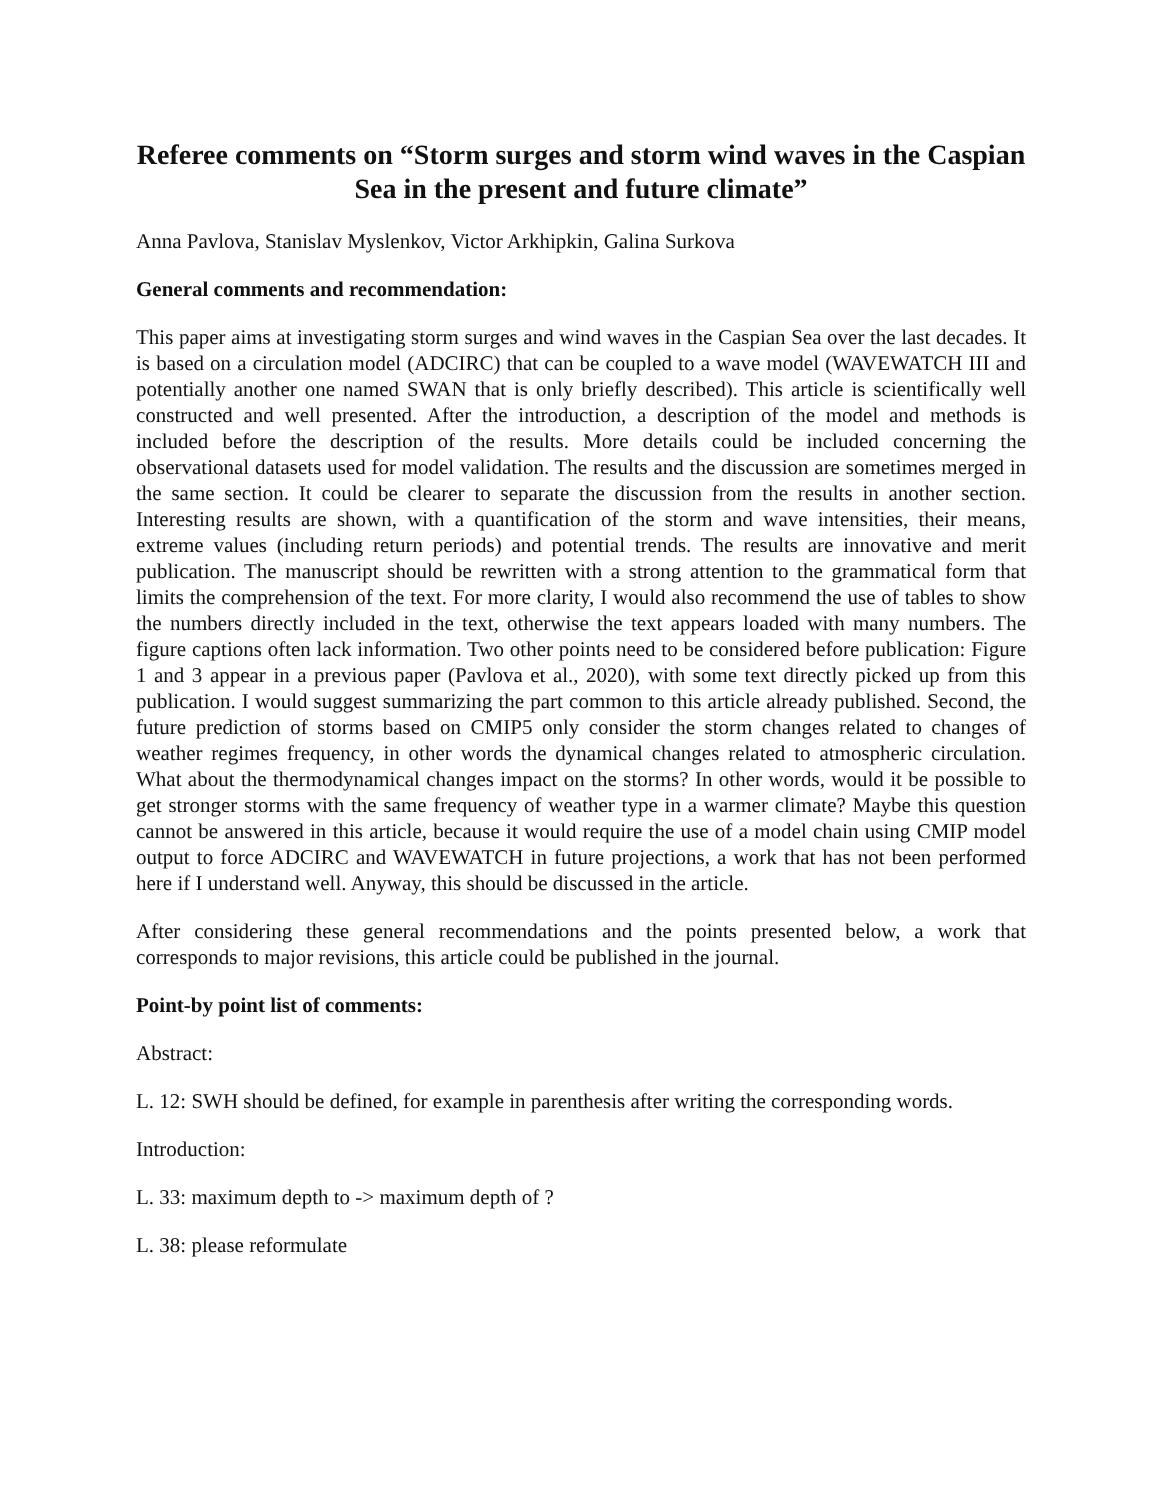Referee comments on “Storm surges and storm wind waves in the Caspian Sea in the present and future climate”
Anna Pavlova, Stanislav Myslenkov, Victor Arkhipkin, Galina Surkova
General comments and recommendation:
This paper aims at investigating storm surges and wind waves in the Caspian Sea over the last decades. It is based on a circulation model (ADCIRC) that can be coupled to a wave model (WAVEWATCH III and potentially another one named SWAN that is only briefly described). This article is scientifically well constructed and well presented. After the introduction, a description of the model and methods is included before the description of the results. More details could be included concerning the observational datasets used for model validation. The results and the discussion are sometimes merged in the same section. It could be clearer to separate the discussion from the results in another section. Interesting results are shown, with a quantification of the storm and wave intensities, their means, extreme values (including return periods) and potential trends. The results are innovative and merit publication. The manuscript should be rewritten with a strong attention to the grammatical form that limits the comprehension of the text. For more clarity, I would also recommend the use of tables to show the numbers directly included in the text, otherwise the text appears loaded with many numbers. The figure captions often lack information. Two other points need to be considered before publication: Figure 1 and 3 appear in a previous paper (Pavlova et al., 2020), with some text directly picked up from this publication. I would suggest summarizing the part common to this article already published. Second, the future prediction of storms based on CMIP5 only consider the storm changes related to changes of weather regimes frequency, in other words the dynamical changes related to atmospheric circulation. What about the thermodynamical changes impact on the storms? In other words, would it be possible to get stronger storms with the same frequency of weather type in a warmer climate? Maybe this question cannot be answered in this article, because it would require the use of a model chain using CMIP model output to force ADCIRC and WAVEWATCH in future projections, a work that has not been performed here if I understand well. Anyway, this should be discussed in the article.
After considering these general recommendations and the points presented below, a work that corresponds to major revisions, this article could be published in the journal.
Point-by point list of comments:
Abstract:
L. 12: SWH should be defined, for example in parenthesis after writing the corresponding words.
Introduction:
L. 33: maximum depth to -> maximum depth of ?
L. 38: please reformulate